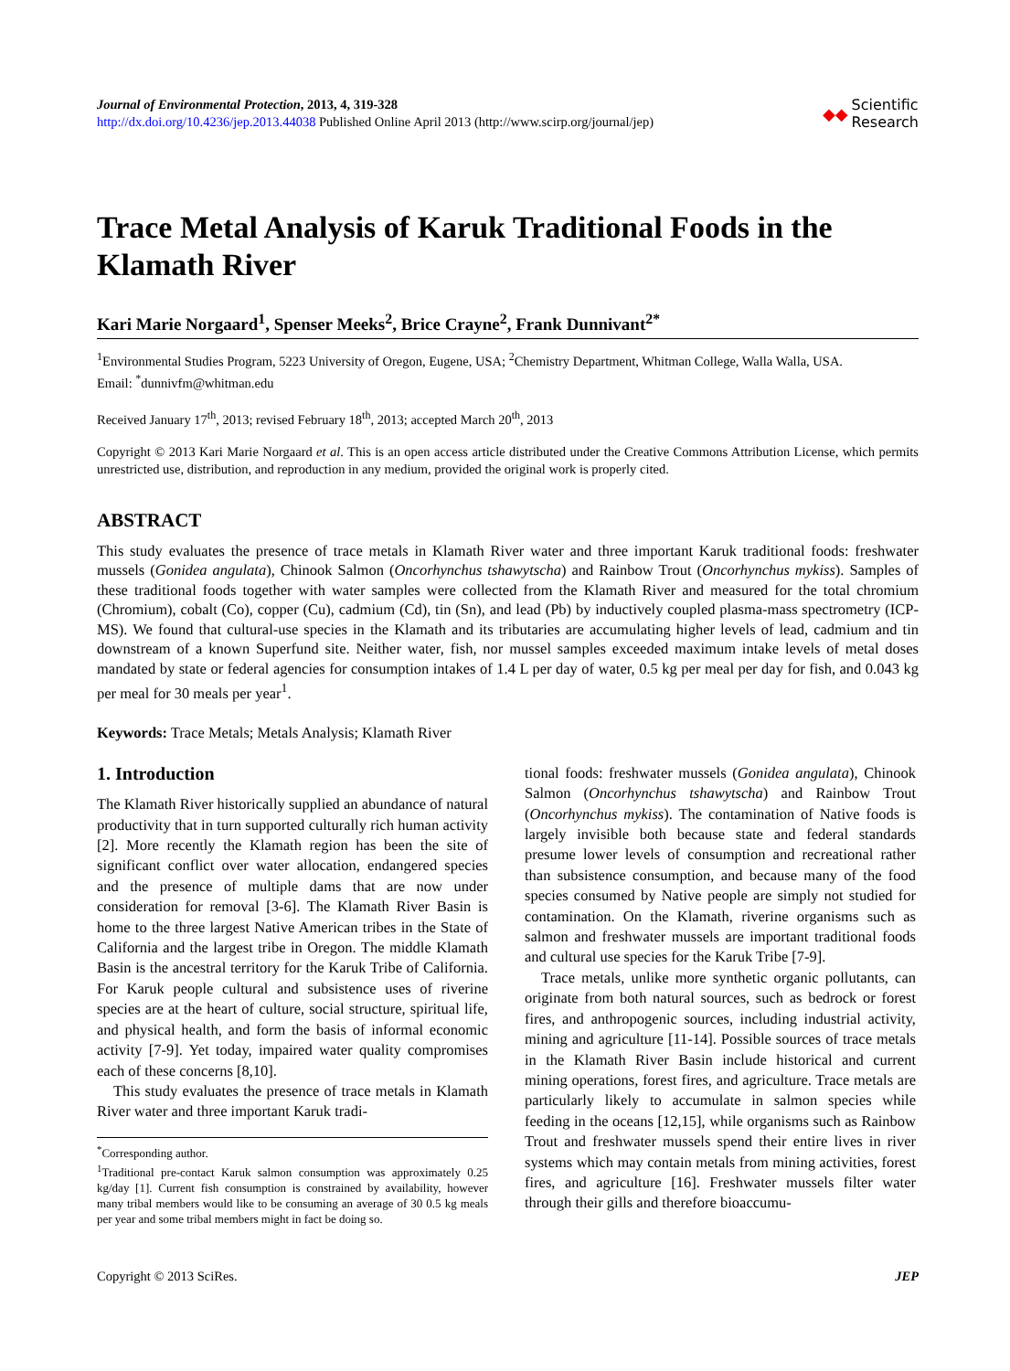Journal of Environmental Protection, 2013, 4, 319-328
http://dx.doi.org/10.4236/jep.2013.44038 Published Online April 2013 (http://www.scirp.org/journal/jep)
◆◆ Scientific
Research
Trace Metal Analysis of Karuk Traditional Foods in the Klamath River
Kari Marie Norgaard<sup>1</sup>, Spenser Meeks<sup>2</sup>, Brice Crayne<sup>2</sup>, Frank Dunnivant<sup>2*</sup>
<sup>1</sup> Environmental Studies Program, 5223 University of Oregon, Eugene, USA; <sup>2</sup>Chemistry Department, Whitman College, Walla Walla, USA.
Email: <sup>*</sup>dunnivfm@whitman.edu
Received January 17<sup>th</sup>, 2013; revised February 18<sup>th</sup>, 2013; accepted March 20<sup>th</sup>, 2013
Copyright © 2013 Kari Marie Norgaard et al. This is an open access article distributed under the Creative Commons Attribution License, which permits unrestricted use, distribution, and reproduction in any medium, provided the original work is properly cited.
ABSTRACT
This study evaluates the presence of trace metals in Klamath River water and three important Karuk traditional foods: freshwater mussels (Gonidea angulata), Chinook Salmon (Oncorhynchus tshawytscha) and Rainbow Trout (Oncorhynchus mykiss). Samples of these traditional foods together with water samples were collected from the Klamath River and measured for the total chromium (Chromium), cobalt (Co), copper (Cu), cadmium (Cd), tin (Sn), and lead (Pb) by inductively coupled plasma-mass spectrometry (ICP-MS). We found that cultural-use species in the Klamath and its tributaries are accumulating higher levels of lead, cadmium and tin downstream of a known Superfund site. Neither water, fish, nor mussel samples exceeded maximum intake levels of metal doses mandated by state or federal agencies for consumption intakes of 1.4 L per day of water, 0.5 kg per meal per day for fish, and 0.043 kg per meal for 30 meals per year<sup>1</sup>.
Keywords: Trace Metals; Metals Analysis; Klamath River
1. Introduction
The Klamath River historically supplied an abundance of natural productivity that in turn supported culturally rich human activity [2]. More recently the Klamath region has been the site of significant conflict over water allocation, endangered species and the presence of multiple dams that are now under consideration for removal [3-6]. The Klamath River Basin is home to the three largest Native American tribes in the State of California and the largest tribe in Oregon. The middle Klamath Basin is the ancestral territory for the Karuk Tribe of California. For Karuk people cultural and subsistence uses of riverine species are at the heart of culture, social structure, spiritual life, and physical health, and form the basis of informal economic activity [7-9]. Yet today, impaired water quality compromises each of these concerns [8,10].
This study evaluates the presence of trace metals in Klamath River water and three important Karuk tradi-
<sup>*</sup> Corresponding author.
<sup>1</sup> Traditional pre-contact Karuk salmon consumption was approximately 0.25 kg/day [1]. Current fish consumption is constrained by availability, however many tribal members would like to be consuming an average of 30 0.5 kg meals per year and some tribal members might in fact be doing so.
tional foods: freshwater mussels (Gonidea angulata), Chinook Salmon (Oncorhynchus tshawytscha) and Rainbow Trout (Oncorhynchus mykiss). The contamination of Native foods is largely invisible both because state and federal standards presume lower levels of consumption and recreational rather than subsistence consumption, and because many of the food species consumed by Native people are simply not studied for contamination. On the Klamath, riverine organisms such as salmon and freshwater mussels are important traditional foods and cultural use species for the Karuk Tribe [7-9].
Trace metals, unlike more synthetic organic pollutants, can originate from both natural sources, such as bedrock or forest fires, and anthropogenic sources, including industrial activity, mining and agriculture [11-14]. Possible sources of trace metals in the Klamath River Basin include historical and current mining operations, forest fires, and agriculture. Trace metals are particularly likely to accumulate in salmon species while feeding in the oceans [12,15], while organisms such as Rainbow Trout and freshwater mussels spend their entire lives in river systems which may contain metals from mining activities, forest fires, and agriculture [16]. Freshwater mussels filter water through their gills and therefore bioaccumu-
Copyright © 2013 SciRes. JEP